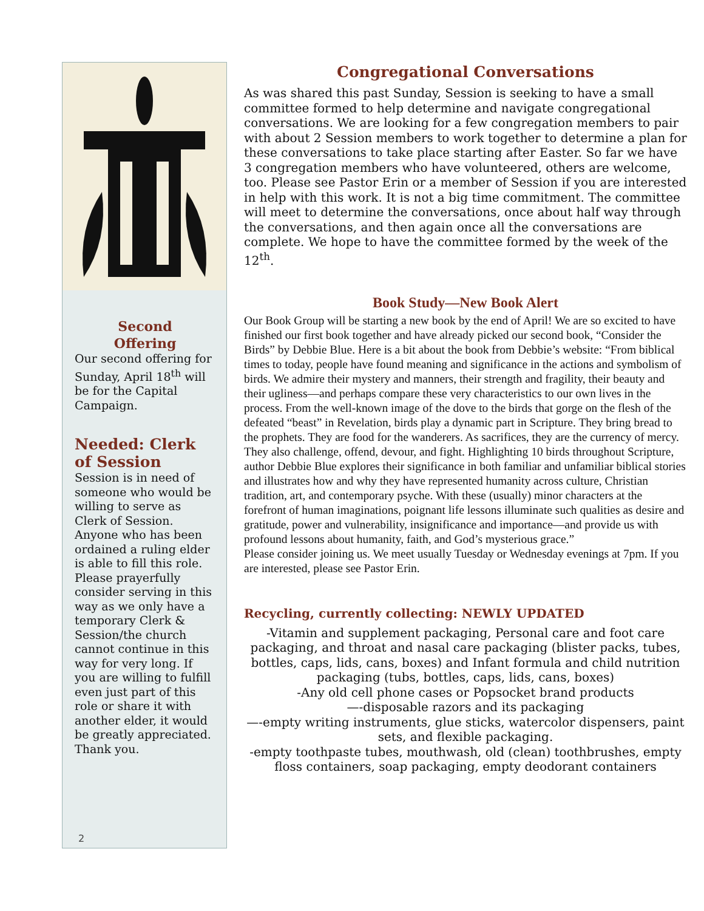Second
Offering
Our second offering for Sunday, April 18<sup>th</sup> will be for the Capital Campaign.
Needed: Clerk of Session
Session is in need of someone who would be willing to serve as Clerk of Session. Anyone who has been ordained a ruling elder is able to fill this role. Please prayerfully consider serving in this way as we only have a temporary Clerk & Session/the church cannot continue in this way for very long. If you are willing to fulfill even just part of this role or share it with another elder, it would be greatly appreciated. Thank you.
2
Congregational Conversations
As was shared this past Sunday, Session is seeking to have a small committee formed to help determine and navigate congregational conversations. We are looking for a few congregation members to pair with about 2 Session members to work together to determine a plan for these conversations to take place starting after Easter. So far we have 3 congregation members who have volunteered, others are welcome, too. Please see Pastor Erin or a member of Session if you are interested in help with this work. It is not a big time commitment. The committee will meet to determine the conversations, once about half way through the conversations, and then again once all the conversations are complete. We hope to have the committee formed by the week of the 12<sup>th</sup>.
Book Study—New Book Alert
Our Book Group will be starting a new book by the end of April! We are so excited to have finished our first book together and have already picked our second book, “Consider the Birds” by Debbie Blue. Here is a bit about the book from Debbie’s website: “From biblical times to today, people have found meaning and significance in the actions and symbolism of birds. We admire their mystery and manners, their strength and fragility, their beauty and their ugliness—and perhaps compare these very characteristics to our own lives in the process. From the well-known image of the dove to the birds that gorge on the flesh of the defeated “beast” in Revelation, birds play a dynamic part in Scripture. They bring bread to the prophets. They are food for the wanderers. As sacrifices, they are the currency of mercy. They also challenge, offend, devour, and fight. Highlighting 10 birds throughout Scripture, author Debbie Blue explores their significance in both familiar and unfamiliar biblical stories and illustrates how and why they have represented humanity across culture, Christian tradition, art, and contemporary psyche. With these (usually) minor characters at the forefront of human imaginations, poignant life lessons illuminate such qualities as desire and gratitude, power and vulnerability, insignificance and importance—and provide us with profound lessons about humanity, faith, and God’s mysterious grace.”
Please consider joining us. We meet usually Tuesday or Wednesday evenings at 7pm. If you are interested, please see Pastor Erin.
Recycling, currently collecting: NEWLY UPDATED
-Vitamin and supplement packaging, Personal care and foot care packaging, and throat and nasal care packaging (blister packs, tubes, bottles, caps, lids, cans, boxes) and Infant formula and child nutrition packaging (tubs, bottles, caps, lids, cans, boxes)
-Any old cell phone cases or Popsocket brand products
—-disposable razors and its packaging
—-empty writing instruments, glue sticks, watercolor dispensers, paint sets, and flexible packaging.
-empty toothpaste tubes, mouthwash, old (clean) toothbrushes, empty floss containers, soap packaging, empty deodorant containers